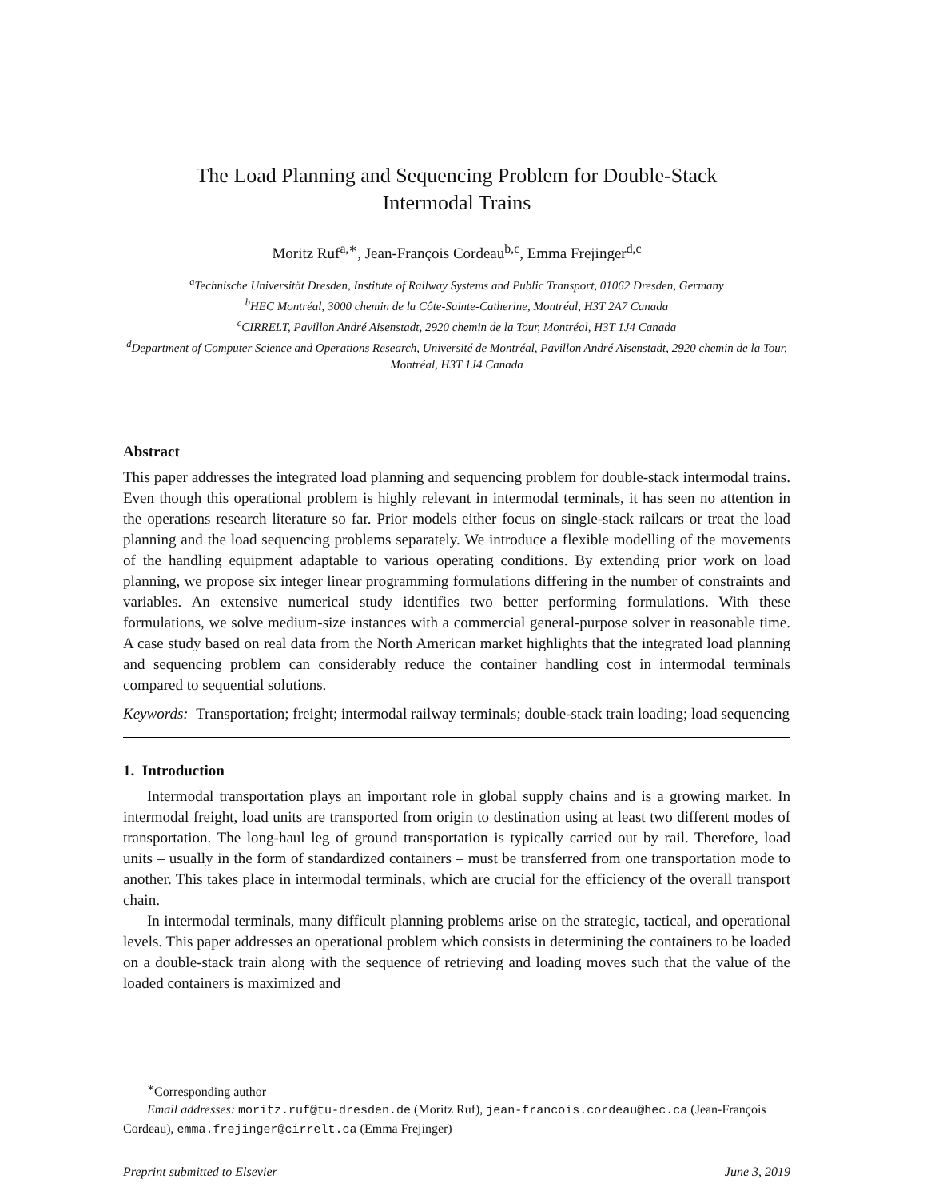The Load Planning and Sequencing Problem for Double-Stack
Intermodal Trains
Moritz Ruf<sup>a,∗</sup>, Jean-François Cordeau<sup>b,c</sup>, Emma Frejinger<sup>d,c</sup>
<sup>a</sup> Technische Universität Dresden, Institute of Railway Systems and Public Transport, 01062 Dresden, Germany
<sup>b</sup> HEC Montréal, 3000 chemin de la Côte-Sainte-Catherine, Montréal, H3T 2A7 Canada
<sup>c</sup> CIRRELT, Pavillon André Aisenstadt, 2920 chemin de la Tour, Montréal, H3T 1J4 Canada
<sup>d</sup> Department of Computer Science and Operations Research, Université de Montréal, Pavillon André Aisenstadt, 2920 chemin de la Tour, Montréal, H3T 1J4 Canada
Abstract
This paper addresses the integrated load planning and sequencing problem for double-stack intermodal trains. Even though this operational problem is highly relevant in intermodal terminals, it has seen no attention in the operations research literature so far. Prior models either focus on single-stack railcars or treat the load planning and the load sequencing problems separately. We introduce a flexible modelling of the movements of the handling equipment adaptable to various operating conditions. By extending prior work on load planning, we propose six integer linear programming formulations differing in the number of constraints and variables. An extensive numerical study identifies two better performing formulations. With these formulations, we solve medium-size instances with a commercial general-purpose solver in reasonable time. A case study based on real data from the North American market highlights that the integrated load planning and sequencing problem can considerably reduce the container handling cost in intermodal terminals compared to sequential solutions.
Keywords: Transportation; freight; intermodal railway terminals; double-stack train loading; load sequencing
1. Introduction
Intermodal transportation plays an important role in global supply chains and is a growing market. In intermodal freight, load units are transported from origin to destination using at least two different modes of transportation. The long-haul leg of ground transportation is typically carried out by rail. Therefore, load units – usually in the form of standardized containers – must be transferred from one transportation mode to another. This takes place in intermodal terminals, which are crucial for the efficiency of the overall transport chain.
In intermodal terminals, many difficult planning problems arise on the strategic, tactical, and operational levels. This paper addresses an operational problem which consists in determining the containers to be loaded on a double-stack train along with the sequence of retrieving and loading moves such that the value of the loaded containers is maximized and
<sup>∗</sup>Corresponding author
Email addresses: moritz.ruf@tu-dresden.de (Moritz Ruf), jean-francois.cordeau@hec.ca (Jean-François Cordeau), emma.frejinger@cirrelt.ca (Emma Frejinger)
Preprint submitted to Elsevier June 3, 2019